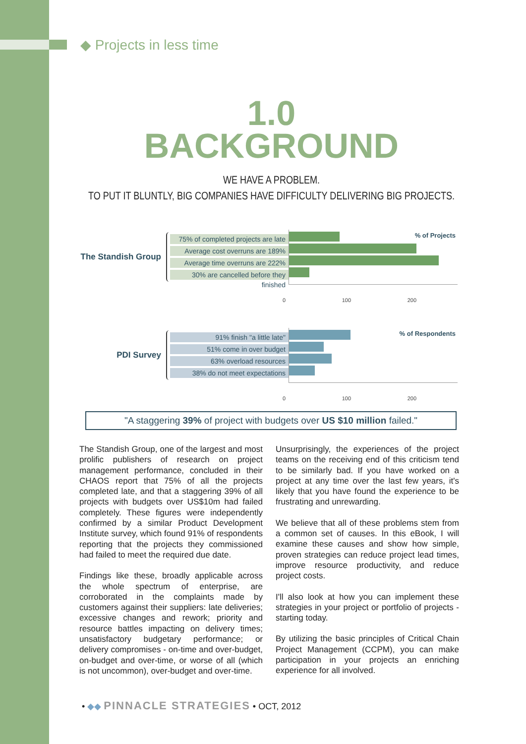◆ Projects in less time
1.0
BACKGROUND
WE HAVE A PROBLEM.
TO PUT IT BLUNTLY, BIG COMPANIES HAVE DIFFICULTY DELIVERING BIG PROJECTS.
The Standish Group
75% of completed projects are late
Average cost overruns are 189%
Average time overruns are 222%
30% are cancelled before they finished
% of Projects
0 100 200
PDI Survey
91% finish "a little late"
51% come in over budget
63% overload resources
38% do not meet expectations
% of Respondents
0 100 200
"A staggering 39% of project with budgets over US $10 million failed."
The Standish Group, one of the largest and most prolific publishers of research on project management performance, concluded in their CHAOS report that 75% of all the projects completed late, and that a staggering 39% of all projects with budgets over US$10m had failed completely. These figures were independently confirmed by a similar Product Development Institute survey, which found 91% of respondents reporting that the projects they commissioned had failed to meet the required due date.
Findings like these, broadly applicable across the whole spectrum of enterprise, are corroborated in the complaints made by customers against their suppliers: late deliveries; excessive changes and rework; priority and resource battles impacting on delivery times; unsatisfactory budgetary performance; or delivery compromises - on-time and over-budget, on-budget and over-time, or worse of all (which is not uncommon), over-budget and over-time.
Unsurprisingly, the experiences of the project teams on the receiving end of this criticism tend to be similarly bad. If you have worked on a project at any time over the last few years, it's likely that you have found the experience to be frustrating and unrewarding.
We believe that all of these problems stem from a common set of causes. In this eBook, I will examine these causes and show how simple, proven strategies can reduce project lead times, improve resource productivity, and reduce project costs.
I'll also look at how you can implement these strategies in your project or portfolio of projects - starting today.
By utilizing the basic principles of Critical Chain Project Management (CCPM), you can make participation in your projects an enriching experience for all involved.
• ◆◆ PINNACLE STRATEGIES • OCT, 2012